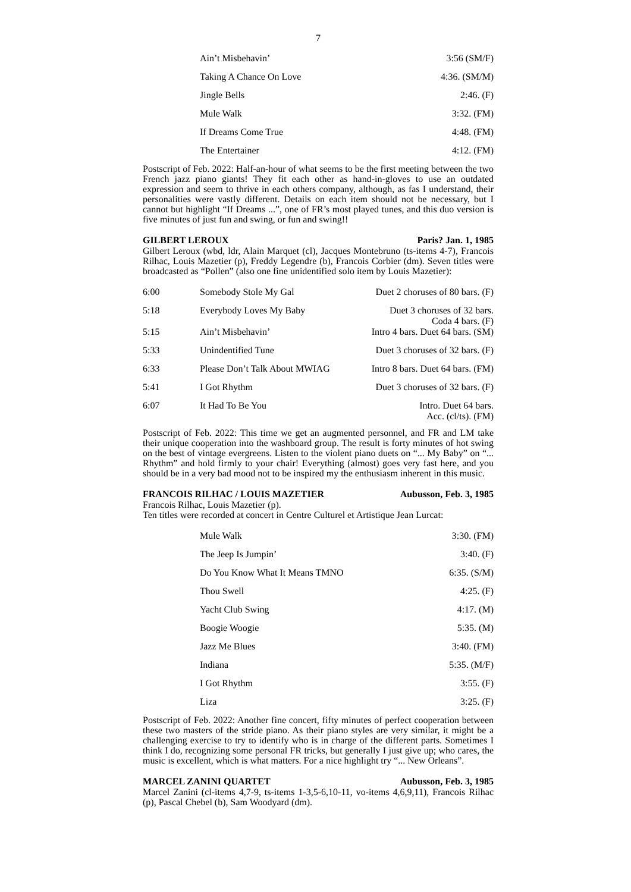7
| Ain’t Misbehavin’ | 3:56 (SM/F) |
| Taking A Chance On Love | 4:36. (SM/M) |
| Jingle Bells | 2:46. (F) |
| Mule Walk | 3:32. (FM) |
| If Dreams Come True | 4:48. (FM) |
| The Entertainer | 4:12. (FM) |
Postscript of Feb. 2022: Half-an-hour of what seems to be the first meeting between the two French jazz piano giants! They fit each other as hand-in-gloves to use an outdated expression and seem to thrive in each others company, although, as fas I understand, their personalities were vastly different. Details on each item should not be necessary, but I cannot but highlight “If Dreams ...”, one of FR’s most played tunes, and this duo version is five minutes of just fun and swing, or fun and swing!!
GILBERT LEROUX Paris? Jan. 1, 1985
Gilbert Leroux (wbd, ldr, Alain Marquet (cl), Jacques Montebruno (ts-items 4-7), Francois Rilhac, Louis Mazetier (p), Freddy Legendre (b), Francois Corbier (dm). Seven titles were broadcasted as “Pollen” (also one fine unidentified solo item by Louis Mazetier):
| 6:00 | Somebody Stole My Gal | Duet 2 choruses of 80 bars. (F) |
| 5:18 | Everybody Loves My Baby | Duet 3 choruses of 32 bars. Coda 4 bars. (F) |
| 5:15 | Ain’t Misbehavin’ | Intro 4 bars. Duet 64 bars. (SM) |
| 5:33 | Unindentified Tune | Duet 3 choruses of 32 bars. (F) |
| 6:33 | Please Don’t Talk About MWIAG | Intro 8 bars. Duet 64 bars. (FM) |
| 5:41 | I Got Rhythm | Duet 3 choruses of 32 bars. (F) |
| 6:07 | It Had To Be You | Intro. Duet 64 bars. Acc. (cl/ts). (FM) |
Postscript of Feb. 2022: This time we get an augmented personnel, and FR and LM take their unique cooperation into the washboard group. The result is forty minutes of hot swing on the best of vintage evergreens. Listen to the violent piano duets on “... My Baby” on “... Rhythm” and hold firmly to your chair! Everything (almost) goes very fast here, and you should be in a very bad mood not to be inspired my the enthusiasm inherent in this music.
FRANCOIS RILHAC / LOUIS MAZETIER Aubusson, Feb. 3, 1985
Francois Rilhac, Louis Mazetier (p).
Ten titles were recorded at concert in Centre Culturel et Artistique Jean Lurcat:
| Mule Walk | 3:30. (FM) |
| The Jeep Is Jumpin’ | 3:40. (F) |
| Do You Know What It Means TMNO | 6:35. (S/M) |
| Thou Swell | 4:25. (F) |
| Yacht Club Swing | 4:17. (M) |
| Boogie Woogie | 5:35. (M) |
| Jazz Me Blues | 3:40. (FM) |
| Indiana | 5:35. (M/F) |
| I Got Rhythm | 3:55. (F) |
| Liza | 3:25. (F) |
Postscript of Feb. 2022: Another fine concert, fifty minutes of perfect cooperation between these two masters of the stride piano. As their piano styles are very similar, it might be a challenging exercise to try to identify who is in charge of the different parts. Sometimes I think I do, recognizing some personal FR tricks, but generally I just give up; who cares, the music is excellent, which is what matters. For a nice highlight try “... New Orleans”.
MARCEL ZANINI QUARTET Aubusson, Feb. 3, 1985
Marcel Zanini (cl-items 4,7-9, ts-items 1-3,5-6,10-11, vo-items 4,6,9,11), Francois Rilhac (p), Pascal Chebel (b), Sam Woodyard (dm).